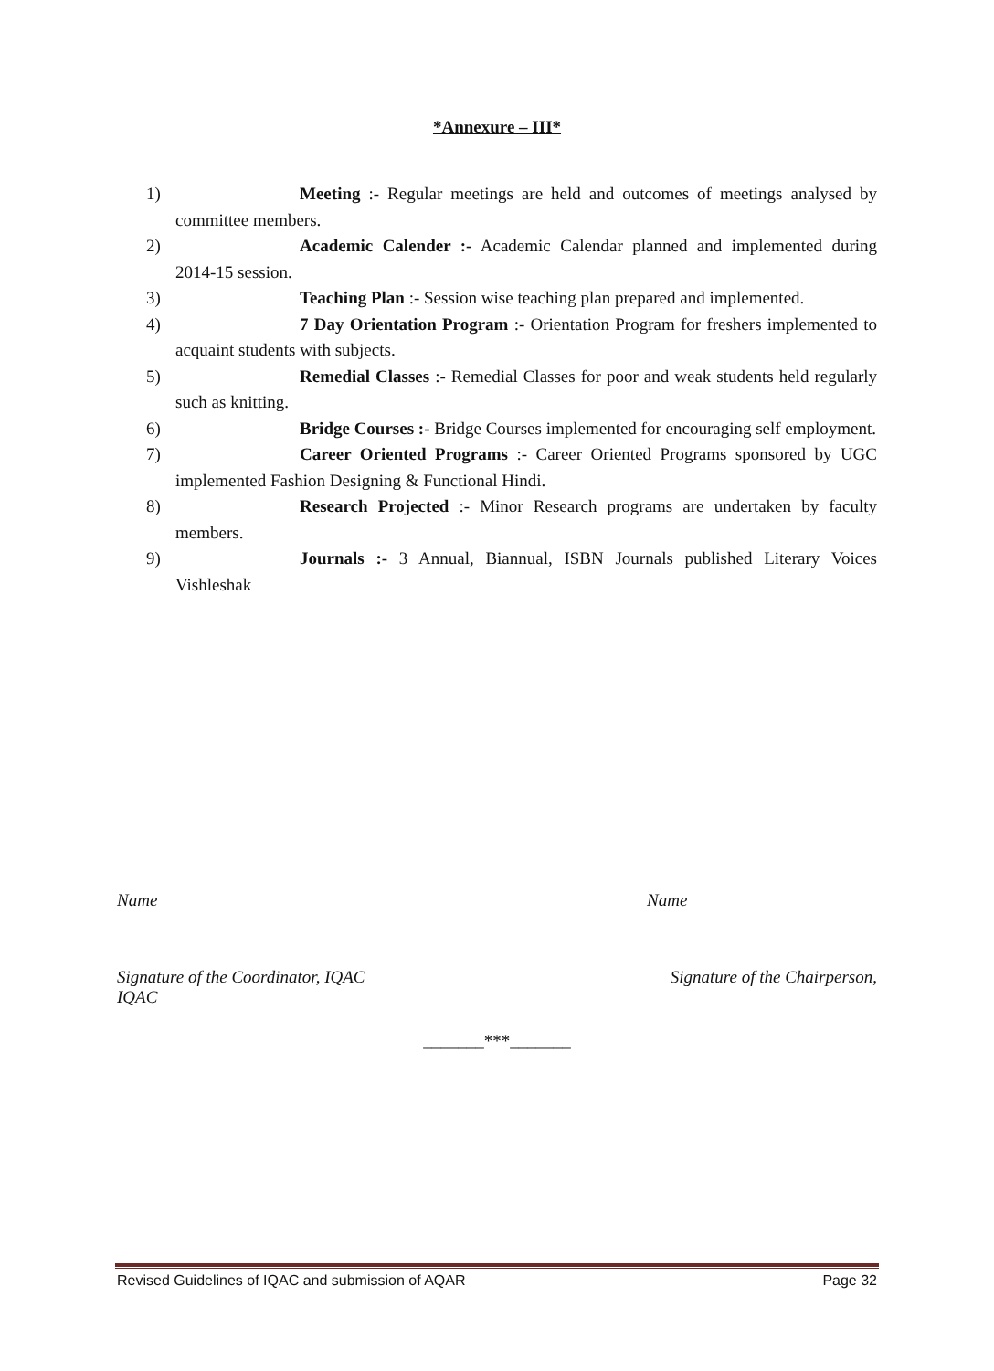*Annexure – III*
1) Meeting :- Regular meetings are held and outcomes of meetings analysed by committee members.
2) Academic Calender :- Academic Calendar planned and implemented during 2014-15 session.
3) Teaching Plan :- Session wise teaching plan prepared and implemented.
4) 7 Day Orientation Program :- Orientation Program for freshers implemented to acquaint students with subjects.
5) Remedial Classes :- Remedial Classes for poor and weak students held regularly such as knitting.
6) Bridge Courses :- Bridge Courses implemented for encouraging self employment.
7) Career Oriented Programs :- Career Oriented Programs sponsored by UGC implemented Fashion Designing & Functional Hindi.
8) Research Projected :- Minor Research programs are undertaken by faculty members.
9) Journals :- 3 Annual, Biannual, ISBN Journals published Literary Voices Vishleshak
Name Name
Signature of the Coordinator, IQAC Signature of the Chairperson,
IQAC
_______***_______
Revised Guidelines of IQAC and submission of AQAR Page 32